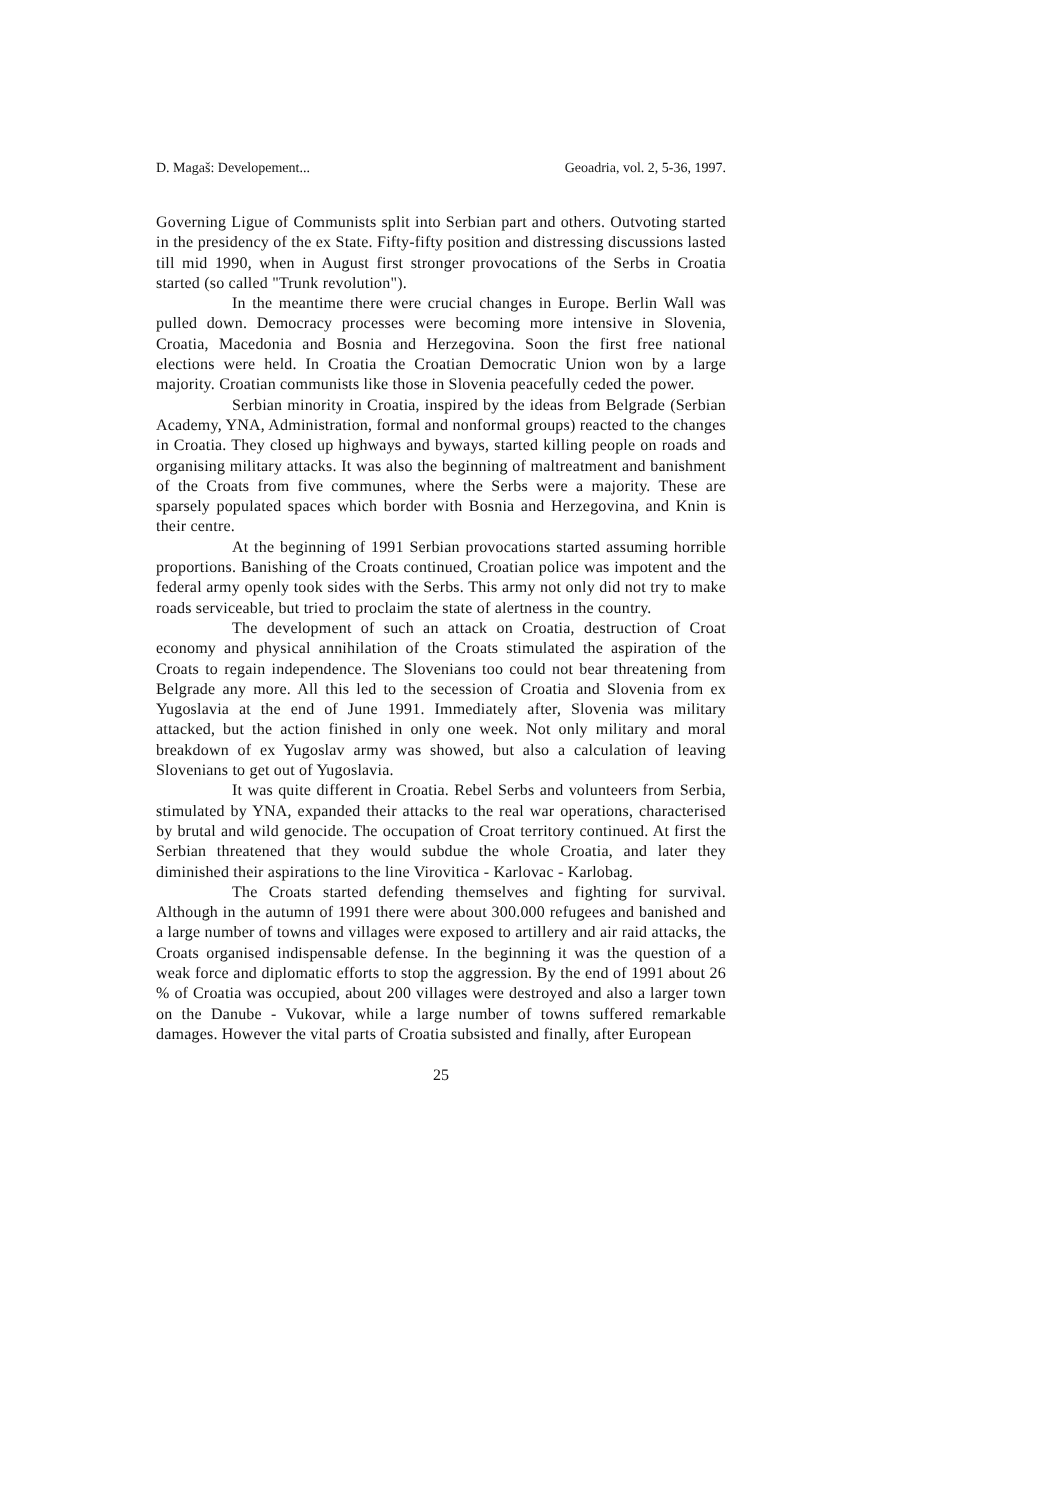D. Magaš: Developement... Geoadria, vol. 2, 5-36, 1997.
Governing Ligue of Communists split into Serbian part and others. Outvoting started in the presidency of the ex State. Fifty-fifty position and distressing discussions lasted till mid 1990, when in August first stronger provocations of the Serbs in Croatia started (so called "Trunk revolution").
In the meantime there were crucial changes in Europe. Berlin Wall was pulled down. Democracy processes were becoming more intensive in Slovenia, Croatia, Macedonia and Bosnia and Herzegovina. Soon the first free national elections were held. In Croatia the Croatian Democratic Union won by a large majority. Croatian communists like those in Slovenia peacefully ceded the power.
Serbian minority in Croatia, inspired by the ideas from Belgrade (Serbian Academy, YNA, Administration, formal and nonformal groups) reacted to the changes in Croatia. They closed up highways and byways, started killing people on roads and organising military attacks. It was also the beginning of maltreatment and banishment of the Croats from five communes, where the Serbs were a majority. These are sparsely populated spaces which border with Bosnia and Herzegovina, and Knin is their centre.
At the beginning of 1991 Serbian provocations started assuming horrible proportions. Banishing of the Croats continued, Croatian police was impotent and the federal army openly took sides with the Serbs. This army not only did not try to make roads serviceable, but tried to proclaim the state of alertness in the country.
The development of such an attack on Croatia, destruction of Croat economy and physical annihilation of the Croats stimulated the aspiration of the Croats to regain independence. The Slovenians too could not bear threatening from Belgrade any more. All this led to the secession of Croatia and Slovenia from ex Yugoslavia at the end of June 1991. Immediately after, Slovenia was military attacked, but the action finished in only one week. Not only military and moral breakdown of ex Yugoslav army was showed, but also a calculation of leaving Slovenians to get out of Yugoslavia.
It was quite different in Croatia. Rebel Serbs and volunteers from Serbia, stimulated by YNA, expanded their attacks to the real war operations, characterised by brutal and wild genocide. The occupation of Croat territory continued. At first the Serbian threatened that they would subdue the whole Croatia, and later they diminished their aspirations to the line Virovitica - Karlovac - Karlobag.
The Croats started defending themselves and fighting for survival. Although in the autumn of 1991 there were about 300.000 refugees and banished and a large number of towns and villages were exposed to artillery and air raid attacks, the Croats organised indispensable defense. In the beginning it was the question of a weak force and diplomatic efforts to stop the aggression. By the end of 1991 about 26 % of Croatia was occupied, about 200 villages were destroyed and also a larger town on the Danube - Vukovar, while a large number of towns suffered remarkable damages. However the vital parts of Croatia subsisted and finally, after European
25